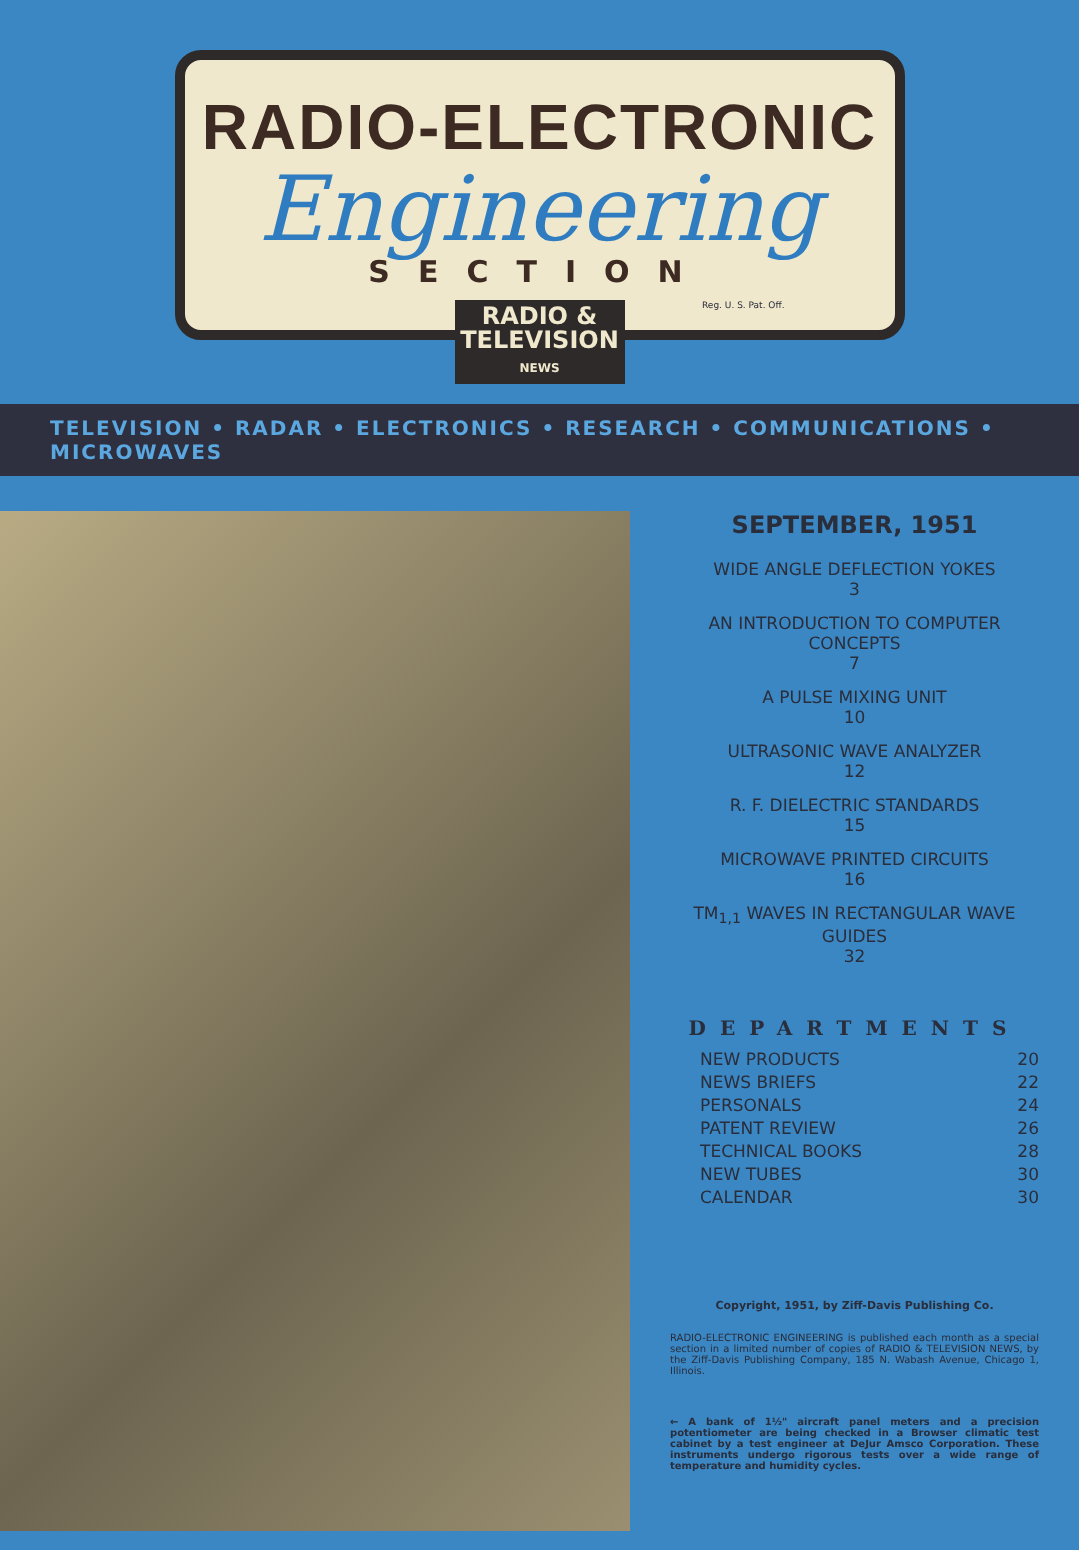RADIO-ELECTRONIC
Engineering
SECTION
Reg. U. S. Pat. Off.
RADIO &
TELEVISION
NEWS
TELEVISION • RADAR • ELECTRONICS • RESEARCH • COMMUNICATIONS • MICROWAVES
SEPTEMBER, 1951
WIDE ANGLE DEFLECTION YOKES
3
AN INTRODUCTION TO COMPUTER CONCEPTS
7
A PULSE MIXING UNIT
10
ULTRASONIC WAVE ANALYZER
12
R. F. DIELECTRIC STANDARDS
15
MICROWAVE PRINTED CIRCUITS
16
TM<sub>1,1</sub> WAVES IN RECTANGULAR WAVE GUIDES
32
DEPARTMENTS
NEW PRODUCTS 20
NEWS BRIEFS 22
PERSONALS 24
PATENT REVIEW 26
TECHNICAL BOOKS 28
NEW TUBES 30
CALENDAR 30
Copyright, 1951, by Ziff-Davis Publishing Co.
RADIO-ELECTRONIC ENGINEERING is published each month as a special section in a limited number of copies of RADIO & TELEVISION NEWS, by the Ziff-Davis Publishing Company, 185 N. Wabash Avenue, Chicago 1, Illinois.
← A bank of 1½" aircraft panel meters and a precision potentiometer are being checked in a Browser climatic test cabinet by a test engineer at DeJur Amsco Corporation. These instruments undergo rigorous tests over a wide range of temperature and humidity cycles.